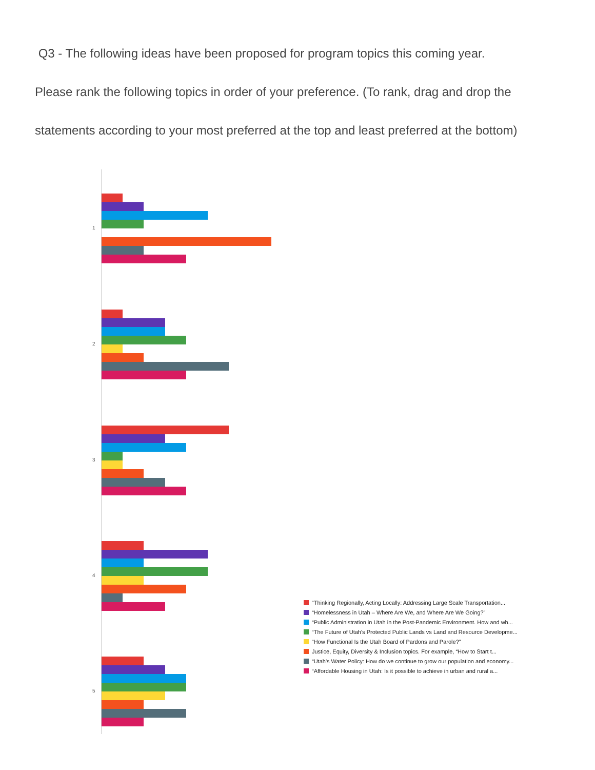Q3 - The following ideas have been proposed for program topics this coming year.
Please rank the following topics in order of your preference. (To rank, drag and drop the
statements according to your most preferred at the top and least preferred at the bottom)
1
2
3
4
5
“Thinking Regionally, Acting Locally: Addressing Large Scale Transportation...
“Homelessness in Utah – Where Are We, and Where Are We Going?”
“Public Administration in Utah in the Post-Pandemic Environment. How and wh...
“The Future of Utah's Protected Public Lands vs Land and Resource Developme...
“How Functional Is the Utah Board of Pardons and Parole?”
Justice, Equity, Diversity & Inclusion topics. For example, “How to Start t...
“Utah's Water Policy: How do we continue to grow our population and economy...
“Affordable Housing in Utah: Is it possible to achieve in urban and rural a...